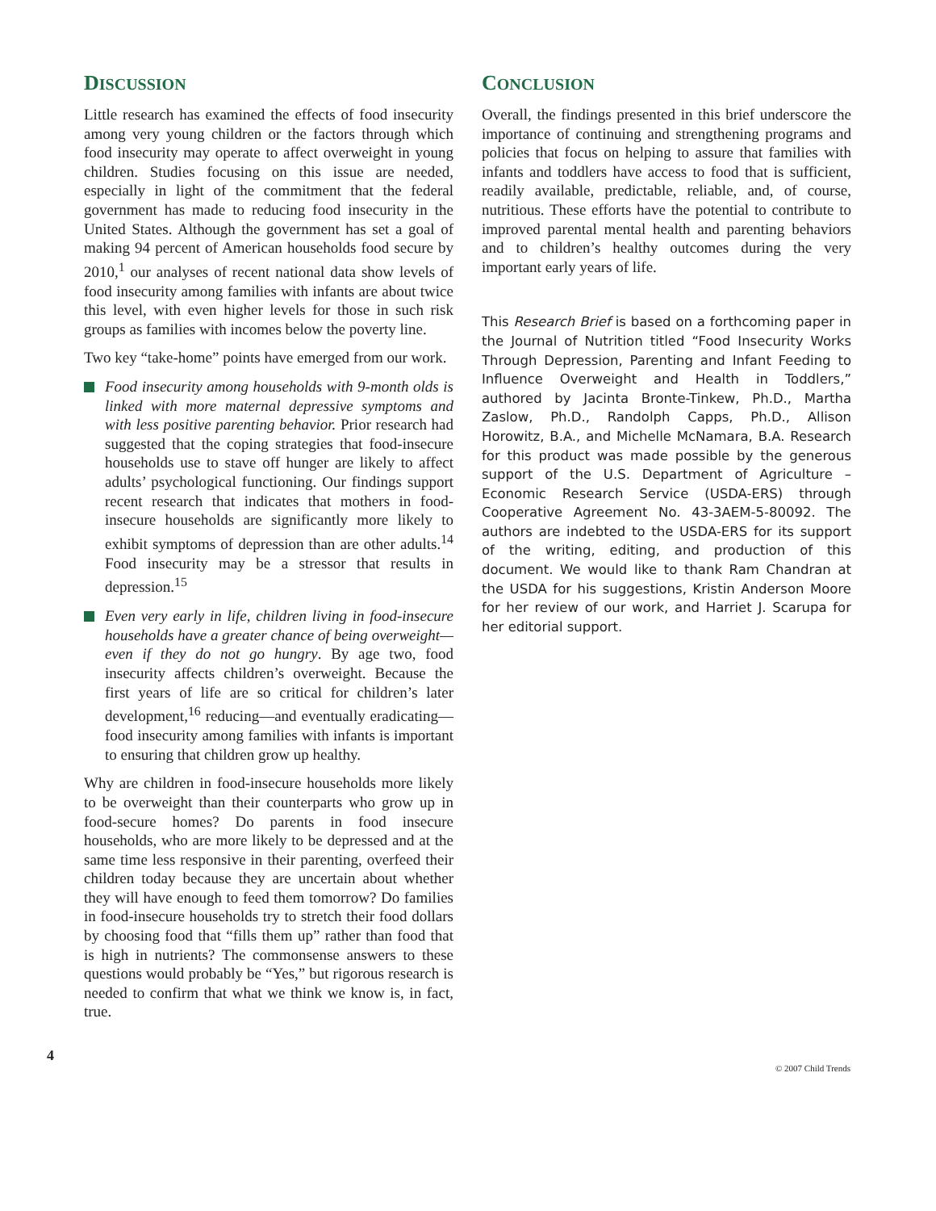DISCUSSION
Little research has examined the effects of food insecurity among very young children or the factors through which food insecurity may operate to affect overweight in young children. Studies focusing on this issue are needed, especially in light of the commitment that the federal government has made to reducing food insecurity in the United States. Although the government has set a goal of making 94 percent of American households food secure by 2010,<sup>1</sup> our analyses of recent national data show levels of food insecurity among families with infants are about twice this level, with even higher levels for those in such risk groups as families with incomes below the poverty line.
Two key “take-home” points have emerged from our work.
Food insecurity among households with 9-month olds is linked with more maternal depressive symptoms and with less positive parenting behavior. Prior research had suggested that the coping strategies that food-insecure households use to stave off hunger are likely to affect adults’ psychological functioning. Our findings support recent research that indicates that mothers in food-insecure households are significantly more likely to exhibit symptoms of depression than are other adults.<sup>14</sup> Food insecurity may be a stressor that results in depression.<sup>15</sup>
Even very early in life, children living in food-insecure households have a greater chance of being overweight—even if they do not go hungry. By age two, food insecurity affects children’s overweight. Because the first years of life are so critical for children’s later development,<sup>16</sup> reducing—and eventually eradicating—food insecurity among families with infants is important to ensuring that children grow up healthy.
Why are children in food-insecure households more likely to be overweight than their counterparts who grow up in food-secure homes? Do parents in food insecure households, who are more likely to be depressed and at the same time less responsive in their parenting, overfeed their children today because they are uncertain about whether they will have enough to feed them tomorrow? Do families in food-insecure households try to stretch their food dollars by choosing food that “fills them up” rather than food that is high in nutrients? The commonsense answers to these questions would probably be “Yes,” but rigorous research is needed to confirm that what we think we know is, in fact, true.
CONCLUSION
Overall, the findings presented in this brief underscore the importance of continuing and strengthening programs and policies that focus on helping to assure that families with infants and toddlers have access to food that is sufficient, readily available, predictable, reliable, and, of course, nutritious. These efforts have the potential to contribute to improved parental mental health and parenting behaviors and to children’s healthy outcomes during the very important early years of life.
This Research Brief is based on a forthcoming paper in the Journal of Nutrition titled “Food Insecurity Works Through Depression, Parenting and Infant Feeding to Influence Overweight and Health in Toddlers,” authored by Jacinta Bronte-Tinkew, Ph.D., Martha Zaslow, Ph.D., Randolph Capps, Ph.D., Allison Horowitz, B.A., and Michelle McNamara, B.A. Research for this product was made possible by the generous support of the U.S. Department of Agriculture – Economic Research Service (USDA-ERS) through Cooperative Agreement No. 43-3AEM-5-80092. The authors are indebted to the USDA-ERS for its support of the writing, editing, and production of this document. We would like to thank Ram Chandran at the USDA for his suggestions, Kristin Anderson Moore for her review of our work, and Harriet J. Scarupa for her editorial support.
4 © 2007 Child Trends